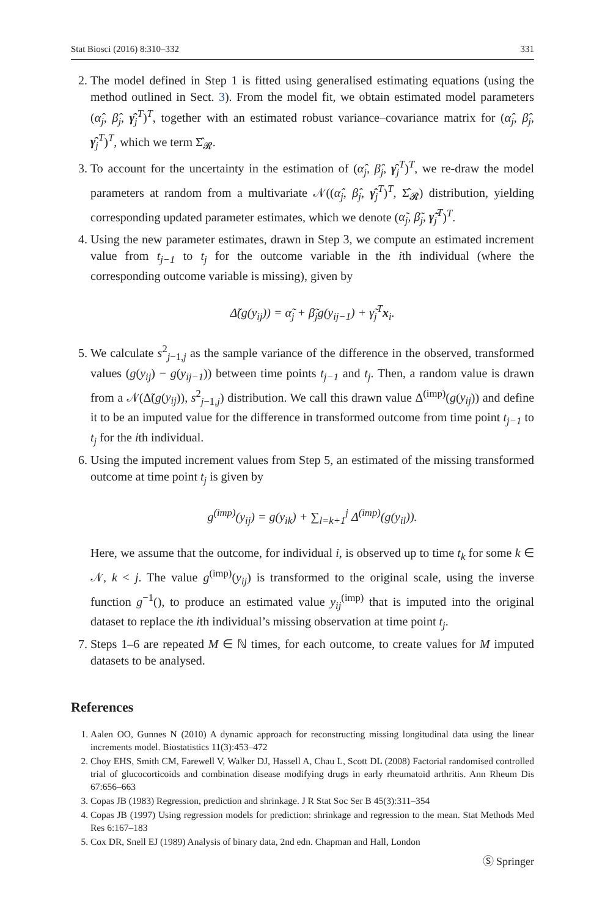Stat Biosci (2016) 8:310–332 331
2. The model defined in Step 1 is fitted using generalised estimating equations (using the method outlined in Sect. 3). From the model fit, we obtain estimated model parameters (α̂<sub>j</sub>, β̂<sub>j</sub>, γ̂<sub>j</sub><sup>T</sup>)<sup>T</sup>, together with an estimated robust variance–covariance matrix for (α̂<sub>j</sub>, β̂<sub>j</sub>, γ̂<sub>j</sub><sup>T</sup>)<sup>T</sup>, which we term Σ̂<sub>𝓡</sub>.
3. To account for the uncertainty in the estimation of (α̂<sub>j</sub>, β̂<sub>j</sub>, γ̂<sub>j</sub><sup>T</sup>)<sup>T</sup>, we re-draw the model parameters at random from a multivariate 𝒩((α̂<sub>j</sub>, β̂<sub>j</sub>, γ̂<sub>j</sub><sup>T</sup>)<sup>T</sup>, Σ̂<sub>𝓡</sub>) distribution, yielding corresponding updated parameter estimates, which we denote (α̃<sub>j</sub>, β̃<sub>j</sub>, γ̃<sub>j</sub><sup>T</sup>)<sup>T</sup>.
4. Using the new parameter estimates, drawn in Step 3, we compute an estimated increment value from t<sub>j−1</sub> to t<sub>j</sub> for the outcome variable in the ith individual (where the corresponding outcome variable is missing), given by
Δ̃(g(y<sub>ij</sub>)) = α̃<sub>j</sub> + β̃<sub>j</sub>g(y<sub>ij−1</sub>) + γ̃<sub>j</sub><sup>T</sup>x<sub>i</sub>.
5. We calculate s<sup>2</sup><sub>j−1,j</sub> as the sample variance of the difference in the observed, transformed values (g(y<sub>ij</sub>) − g(y<sub>ij−1</sub>)) between time points t<sub>j−1</sub> and t<sub>j</sub>. Then, a random value is drawn from a 𝒩(Δ̃(g(y<sub>ij</sub>)), s<sup>2</sup><sub>j−1,j</sub>) distribution. We call this drawn value Δ<sup>(imp)</sup>(g(y<sub>ij</sub>)) and define it to be an imputed value for the difference in transformed outcome from time point t<sub>j−1</sub> to t<sub>j</sub> for the ith individual.
6. Using the imputed increment values from Step 5, an estimated of the missing transformed outcome at time point t<sub>j</sub> is given by
g<sup>(imp)</sup>(y<sub>ij</sub>) = g(y<sub>ik</sub>) + ∑<sub>l=k+1</sub><sup>j</sup> Δ<sup>(imp)</sup>(g(y<sub>il</sub>)).
Here, we assume that the outcome, for individual i, is observed up to time t<sub>k</sub> for some k ∈ 𝒩, k < j. The value g<sup>(imp)</sup>(y<sub>ij</sub>) is transformed to the original scale, using the inverse function g<sup>−1</sup>(), to produce an estimated value y<sub>ij</sub><sup>(imp)</sup> that is imputed into the original dataset to replace the ith individual’s missing observation at time point t<sub>j</sub>.
7. Steps 1–6 are repeated M ∈ ℕ times, for each outcome, to create values for M imputed datasets to be analysed.
References
1. Aalen OO, Gunnes N (2010) A dynamic approach for reconstructing missing longitudinal data using the linear increments model. Biostatistics 11(3):453–472
2. Choy EHS, Smith CM, Farewell V, Walker DJ, Hassell A, Chau L, Scott DL (2008) Factorial randomised controlled trial of glucocorticoids and combination disease modifying drugs in early rheumatoid arthritis. Ann Rheum Dis 67:656–663
3. Copas JB (1983) Regression, prediction and shrinkage. J R Stat Soc Ser B 45(3):311–354
4. Copas JB (1997) Using regression models for prediction: shrinkage and regression to the mean. Stat Methods Med Res 6:167–183
5. Cox DR, Snell EJ (1989) Analysis of binary data, 2nd edn. Chapman and Hall, London
Ⓢ Springer